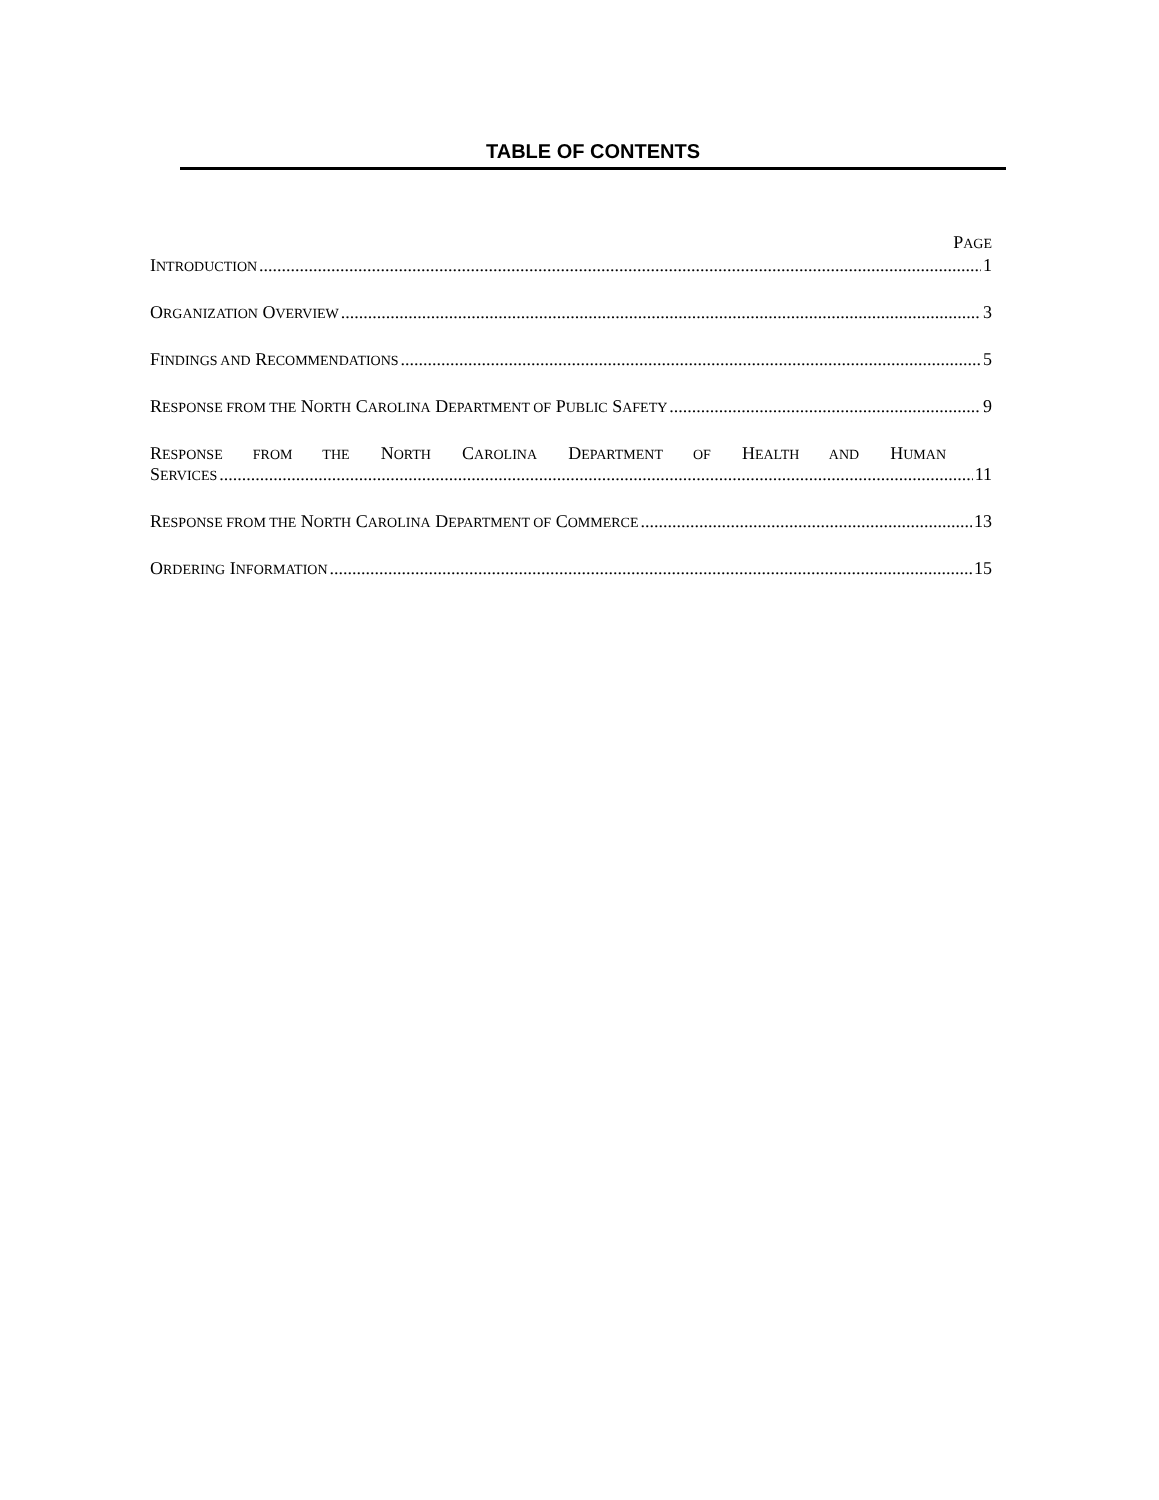TABLE OF CONTENTS
PAGE
INTRODUCTION 1
ORGANIZATION OVERVIEW 3
FINDINGS AND RECOMMENDATIONS 5
RESPONSE FROM THE NORTH CAROLINA DEPARTMENT OF PUBLIC SAFETY 9
RESPONSE FROM THE NORTH CAROLINA DEPARTMENT OF HEALTH AND HUMAN
SERVICES 11
RESPONSE FROM THE NORTH CAROLINA DEPARTMENT OF COMMERCE 13
ORDERING INFORMATION 15